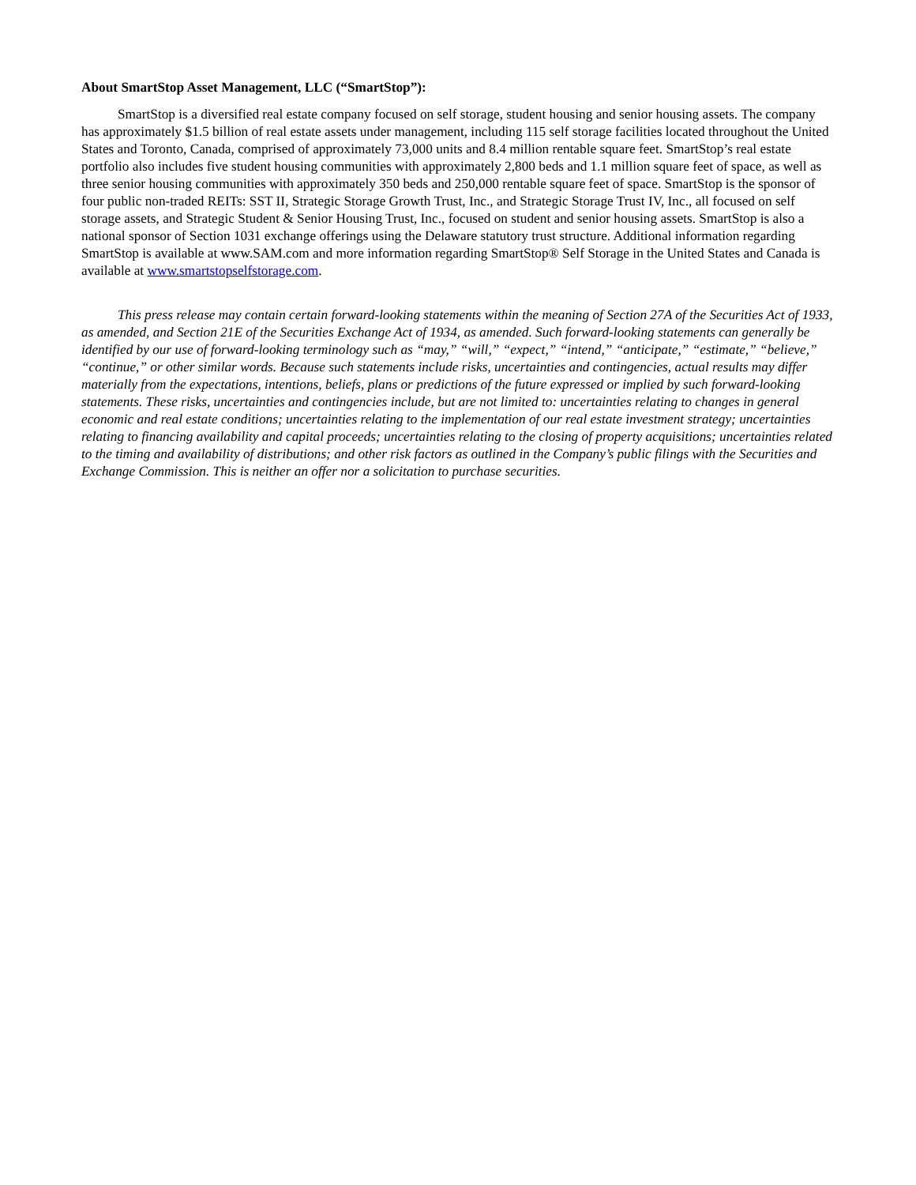About SmartStop Asset Management, LLC (“SmartStop”):
SmartStop is a diversified real estate company focused on self storage, student housing and senior housing assets. The company has approximately $1.5 billion of real estate assets under management, including 115 self storage facilities located throughout the United States and Toronto, Canada, comprised of approximately 73,000 units and 8.4 million rentable square feet. SmartStop’s real estate portfolio also includes five student housing communities with approximately 2,800 beds and 1.1 million square feet of space, as well as three senior housing communities with approximately 350 beds and 250,000 rentable square feet of space. SmartStop is the sponsor of four public non-traded REITs: SST II, Strategic Storage Growth Trust, Inc., and Strategic Storage Trust IV, Inc., all focused on self storage assets, and Strategic Student & Senior Housing Trust, Inc., focused on student and senior housing assets. SmartStop is also a national sponsor of Section 1031 exchange offerings using the Delaware statutory trust structure. Additional information regarding SmartStop is available at www.SAM.com and more information regarding SmartStop® Self Storage in the United States and Canada is available at www.smartstopselfstorage.com.
This press release may contain certain forward-looking statements within the meaning of Section 27A of the Securities Act of 1933, as amended, and Section 21E of the Securities Exchange Act of 1934, as amended. Such forward-looking statements can generally be identified by our use of forward-looking terminology such as “may,” “will,” “expect,” “intend,” “anticipate,” “estimate,” “believe,” “continue,” or other similar words. Because such statements include risks, uncertainties and contingencies, actual results may differ materially from the expectations, intentions, beliefs, plans or predictions of the future expressed or implied by such forward-looking statements. These risks, uncertainties and contingencies include, but are not limited to: uncertainties relating to changes in general economic and real estate conditions; uncertainties relating to the implementation of our real estate investment strategy; uncertainties relating to financing availability and capital proceeds; uncertainties relating to the closing of property acquisitions; uncertainties related to the timing and availability of distributions; and other risk factors as outlined in the Company’s public filings with the Securities and Exchange Commission. This is neither an offer nor a solicitation to purchase securities.